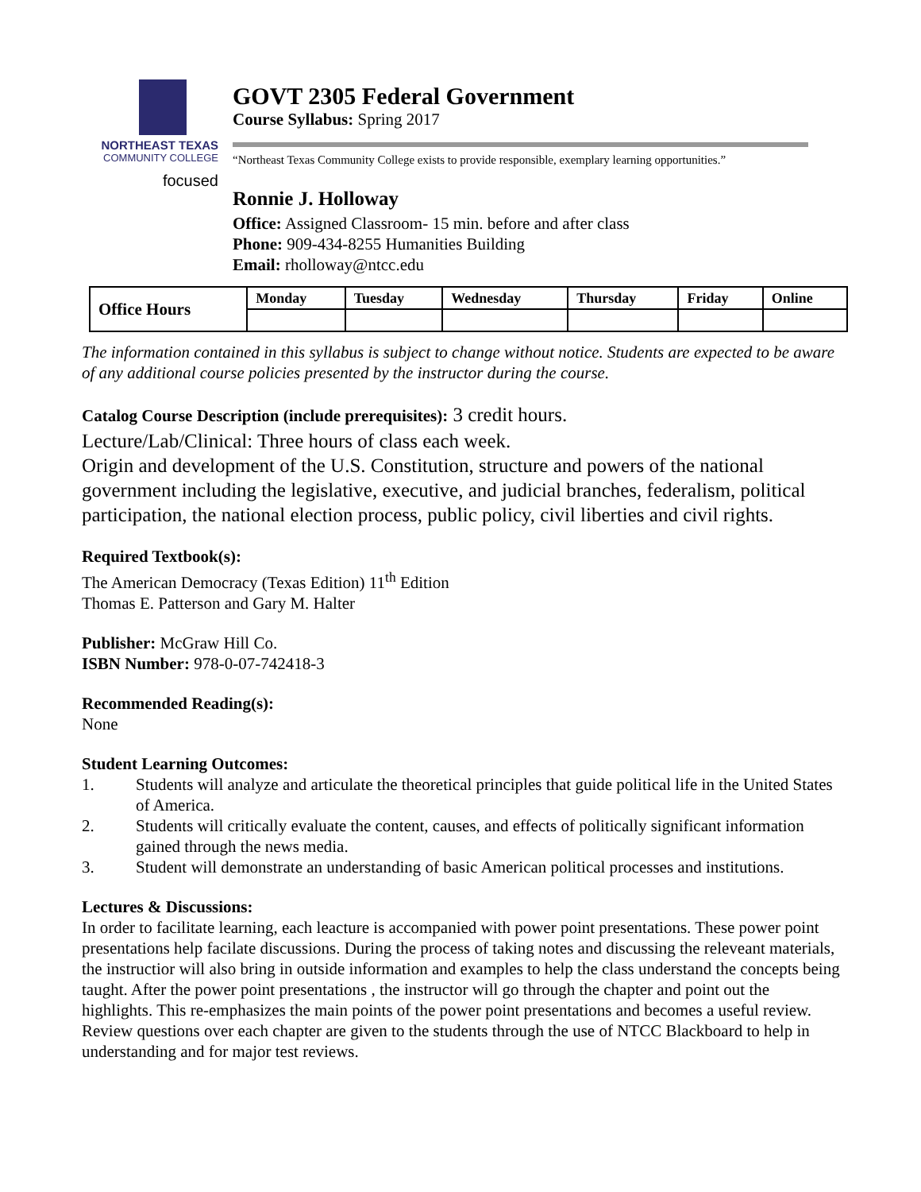NORTHEAST TEXAS
COMMUNITY COLLEGE
focused
GOVT 2305 Federal Government
Course Syllabus: Spring 2017
“Northeast Texas Community College exists to provide responsible, exemplary learning opportunities.”
Ronnie J. Holloway
Office: Assigned Classroom- 15 min. before and after class
Phone: 909-434-8255 Humanities Building
Email: rholloway@ntcc.edu
| Office Hours | Monday | Tuesday | Wednesday | Thursday | Friday | Online |
| --- | --- | --- | --- | --- | --- | --- |
The information contained in this syllabus is subject to change without notice. Students are expected to be aware of any additional course policies presented by the instructor during the course.
Catalog Course Description (include prerequisites): 3 credit hours.
Lecture/Lab/Clinical: Three hours of class each week.
Origin and development of the U.S. Constitution, structure and powers of the national government including the legislative, executive, and judicial branches, federalism, political participation, the national election process, public policy, civil liberties and civil rights.
Required Textbook(s):
The American Democracy (Texas Edition) 11<sup>th</sup> Edition
Thomas E. Patterson and Gary M. Halter
Publisher: McGraw Hill Co.
ISBN Number: 978-0-07-742418-3
Recommended Reading(s):
None
Student Learning Outcomes:
1. Students will analyze and articulate the theoretical principles that guide political life in the United States of America.
2. Students will critically evaluate the content, causes, and effects of politically significant information gained through the news media.
3. Student will demonstrate an understanding of basic American political processes and institutions.
Lectures & Discussions:
In order to facilitate learning, each leacture is accompanied with power point presentations. These power point presentations help facilate discussions. During the process of taking notes and discussing the releveant materials, the instructior will also bring in outside information and examples to help the class understand the concepts being taught. After the power point presentations , the instructor will go through the chapter and point out the highlights. This re-emphasizes the main points of the power point presentations and becomes a useful review. Review questions over each chapter are given to the students through the use of NTCC Blackboard to help in understanding and for major test reviews.